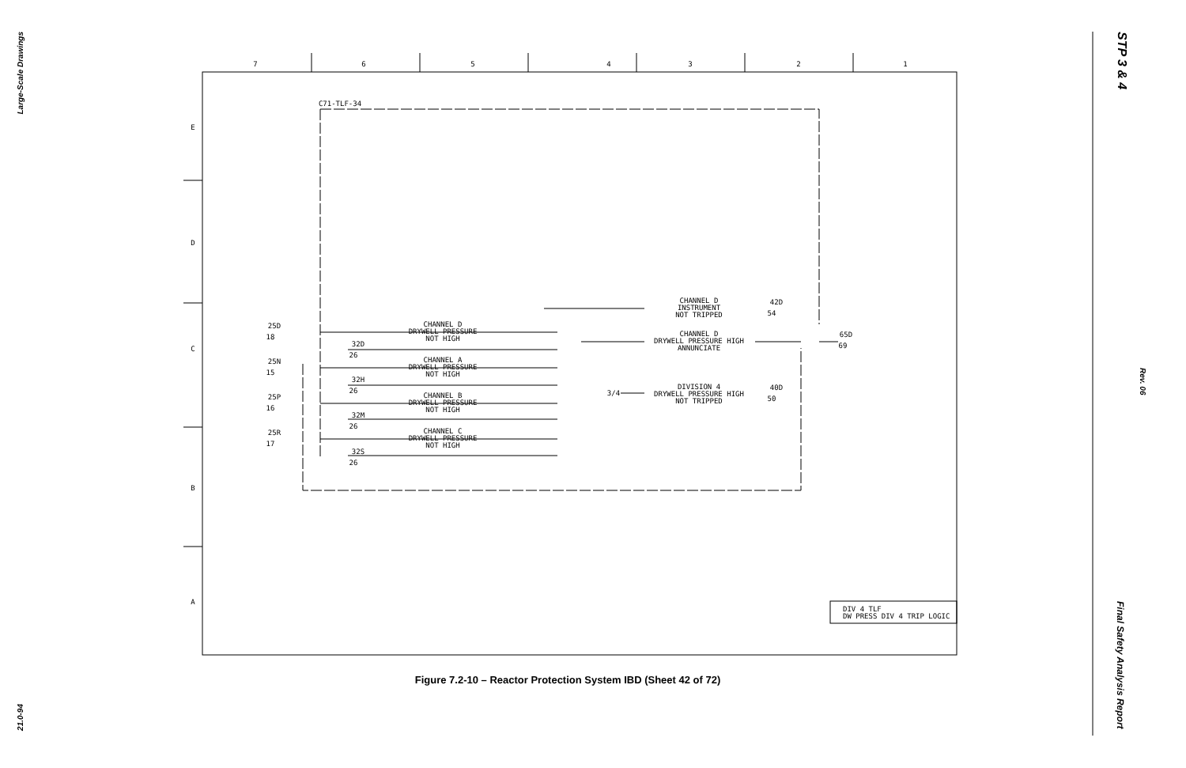Large-Scale Drawings
21.0-94
STP 3 & 4
Rev. 06
Final Safety Analysis Report
7
6
5
4
3
2
1
E
D
C
B
A
C71-TLF-34
CHANNEL D
DRYWELL PRESSURE
NOT HIGH
CHANNEL A
DRYWELL PRESSURE
NOT HIGH
CHANNEL B
DRYWELL PRESSURE
NOT HIGH
CHANNEL C
DRYWELL PRESSURE
NOT HIGH
CHANNEL D
INSTRUMENT
NOT TRIPPED
CHANNEL D
DRYWELL PRESSURE HIGH
ANNUNCIATE
DIVISION 4
DRYWELL PRESSURE HIGH
NOT TRIPPED
25D
18
25N
15
25P
16
25R
17
32D
26
32H
26
32M
26
32S
26
42D
54
40D
50
65D
69
3/4
DIV 4 TLF
DW PRESS DIV 4 TRIP LOGIC
Figure 7.2-10 – Reactor Protection System IBD (Sheet 42 of 72)